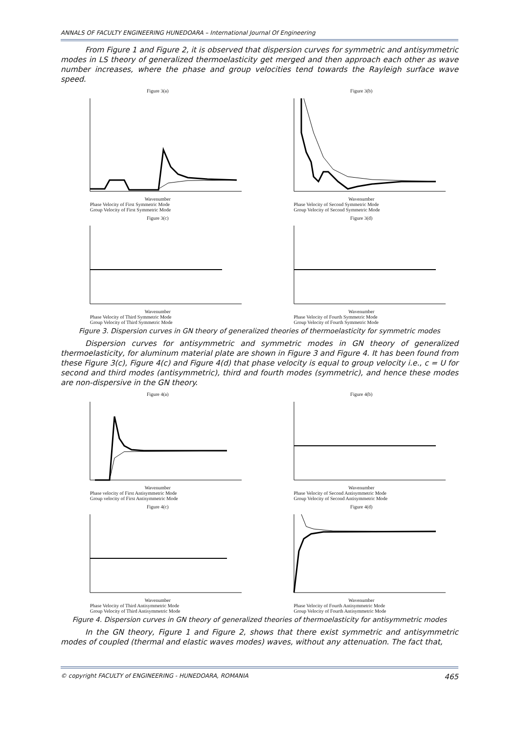ANNALS OF FACULTY ENGINEERING HUNEDOARA – International Journal Of Engineering
From Figure 1 and Figure 2, it is observed that dispersion curves for symmetric and antisymmetric modes in LS theory of generalized thermoelasticity get merged and then approach each other as wave number increases, where the phase and group velocities tend towards the Rayleigh surface wave speed.
Figure 3(a)
Wavenumber
Phase Velocity of First Symmetric Mode
Group Velocity of First Symmetric Mode
Figure 3(b)
Wavenumber
Phase Velocity of Second Symmetric Mode
Group Velocity of Second Symmetric Mode
Figure 3(c)
Wavenumber
Phase Velocity of Third Symmetric Mode
Group Velocity of Third Symmetric Mode
Figure 3(d)
Wavenumber
Phase Velocity of Fourth Symmetric Mode
Group Velocity of Fourth Symmetric Mode
Figure 3. Dispersion curves in GN theory of generalized theories of thermoelasticity for symmetric modes
Dispersion curves for antisymmetric and symmetric modes in GN theory of generalized thermoelasticity, for aluminum material plate are shown in Figure 3 and Figure 4. It has been found from these Figure 3(c), Figure 4(c) and Figure 4(d) that phase velocity is equal to group velocity i.e., c = U for second and third modes (antisymmetric), third and fourth modes (symmetric), and hence these modes are non-dispersive in the GN theory.
Figure 4(a)
Wavenumber
Phase velocity of First Antisymmetric Mode
Group velocity of First Antisymmetric Mode
Figure 4(b)
Wavenumber
Phase Velocity of Second Antisymmetric Mode
Group Velocity of Second Antisymmetric Mode
Figure 4(c)
Wavenumber
Phase Velocity of Third Antisymmetric Mode
Group Velocity of Third Antisymmetric Mode
Figure 4(d)
Wavenumber
Phase Velocity of Fourth Antisymmetric Mode
Group Velocity of Fourth Antisymmetric Mode
Figure 4. Dispersion curves in GN theory of generalized theories of thermoelasticity for antisymmetric modes
In the GN theory, Figure 1 and Figure 2, shows that there exist symmetric and antisymmetric modes of coupled (thermal and elastic waves modes) waves, without any attenuation. The fact that,
© copyright FACULTY of ENGINEERING - HUNEDOARA, ROMANIA 465